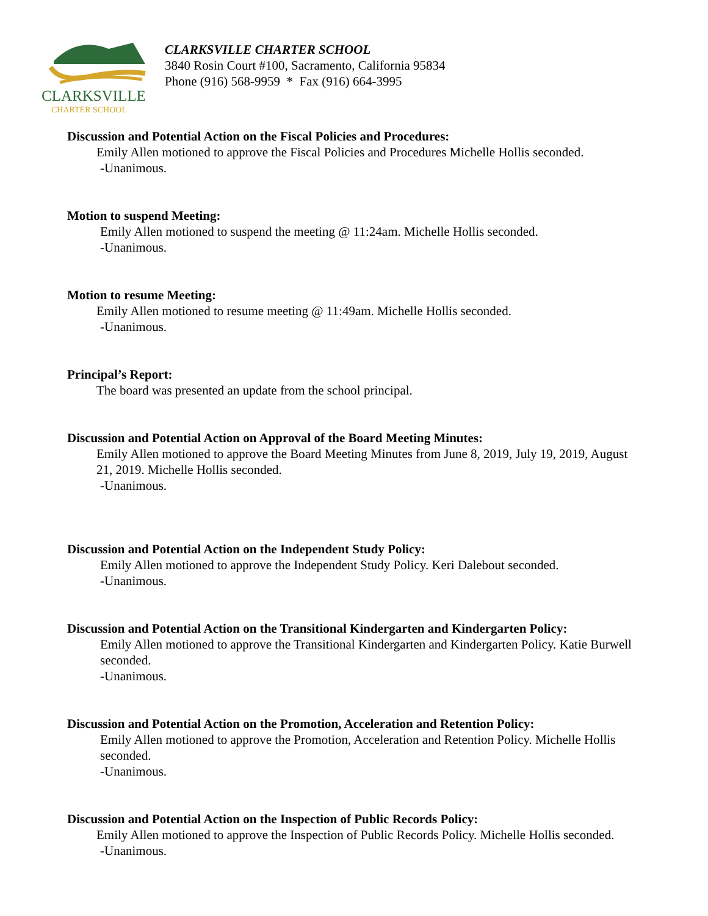CLARKSVILLE
CHARTER SCHOOL
CLARKSVILLE CHARTER SCHOOL
3840 Rosin Court #100, Sacramento, California 95834
Phone (916) 568-9959 * Fax (916) 664-3995
Discussion and Potential Action on the Fiscal Policies and Procedures:
Emily Allen motioned to approve the Fiscal Policies and Procedures Michelle Hollis seconded.
-Unanimous.
Motion to suspend Meeting:
Emily Allen motioned to suspend the meeting @ 11:24am. Michelle Hollis seconded.
-Unanimous.
Motion to resume Meeting:
Emily Allen motioned to resume meeting @ 11:49am. Michelle Hollis seconded.
-Unanimous.
Principal’s Report:
The board was presented an update from the school principal.
Discussion and Potential Action on Approval of the Board Meeting Minutes:
Emily Allen motioned to approve the Board Meeting Minutes from June 8, 2019, July 19, 2019, August 21, 2019. Michelle Hollis seconded.
-Unanimous.
Discussion and Potential Action on the Independent Study Policy:
Emily Allen motioned to approve the Independent Study Policy. Keri Dalebout seconded.
-Unanimous.
Discussion and Potential Action on the Transitional Kindergarten and Kindergarten Policy:
Emily Allen motioned to approve the Transitional Kindergarten and Kindergarten Policy. Katie Burwell seconded.
-Unanimous.
Discussion and Potential Action on the Promotion, Acceleration and Retention Policy:
Emily Allen motioned to approve the Promotion, Acceleration and Retention Policy. Michelle Hollis seconded.
-Unanimous.
Discussion and Potential Action on the Inspection of Public Records Policy:
Emily Allen motioned to approve the Inspection of Public Records Policy. Michelle Hollis seconded.
-Unanimous.